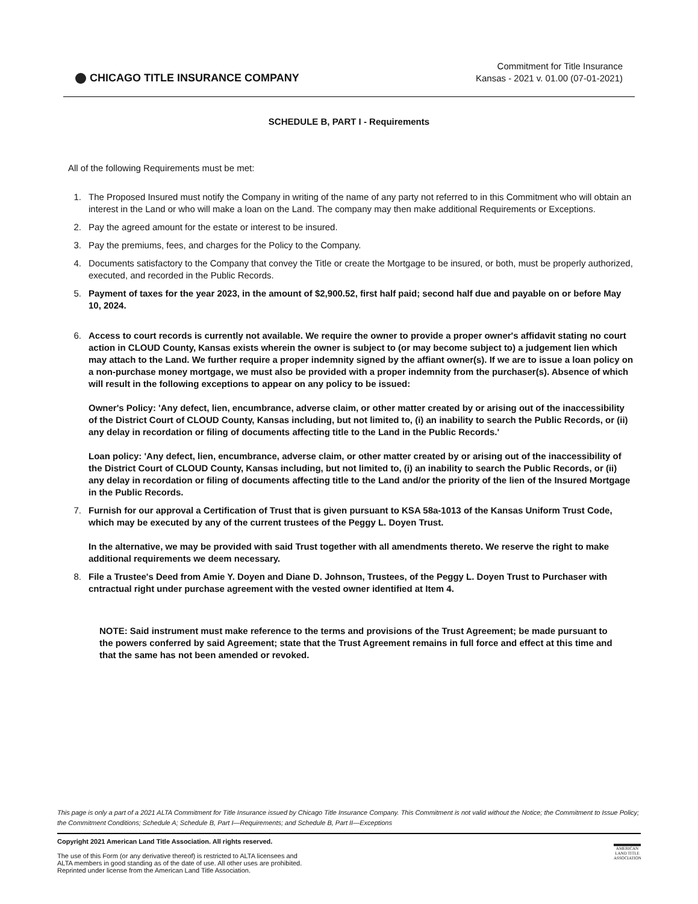CHICAGO TITLE INSURANCE COMPANY
Commitment for Title Insurance
Kansas - 2021 v. 01.00 (07-01-2021)
SCHEDULE B, PART I - Requirements
All of the following Requirements must be met:
1. The Proposed Insured must notify the Company in writing of the name of any party not referred to in this Commitment who will obtain an interest in the Land or who will make a loan on the Land. The company may then make additional Requirements or Exceptions.
2. Pay the agreed amount for the estate or interest to be insured.
3. Pay the premiums, fees, and charges for the Policy to the Company.
4. Documents satisfactory to the Company that convey the Title or create the Mortgage to be insured, or both, must be properly authorized, executed, and recorded in the Public Records.
5. Payment of taxes for the year 2023, in the amount of $2,900.52, first half paid; second half due and payable on or before May 10, 2024.
6. Access to court records is currently not available. We require the owner to provide a proper owner's affidavit stating no court action in CLOUD County, Kansas exists wherein the owner is subject to (or may become subject to) a judgement lien which may attach to the Land. We further require a proper indemnity signed by the affiant owner(s). If we are to issue a loan policy on a non-purchase money mortgage, we must also be provided with a proper indemnity from the purchaser(s). Absence of which will result in the following exceptions to appear on any policy to be issued:
Owner's Policy: 'Any defect, lien, encumbrance, adverse claim, or other matter created by or arising out of the inaccessibility of the District Court of CLOUD County, Kansas including, but not limited to, (i) an inability to search the Public Records, or (ii) any delay in recordation or filing of documents affecting title to the Land in the Public Records.'
Loan policy: 'Any defect, lien, encumbrance, adverse claim, or other matter created by or arising out of the inaccessibility of the District Court of CLOUD County, Kansas including, but not limited to, (i) an inability to search the Public Records, or (ii) any delay in recordation or filing of documents affecting title to the Land and/or the priority of the lien of the Insured Mortgage in the Public Records.
7. Furnish for our approval a Certification of Trust that is given pursuant to KSA 58a-1013 of the Kansas Uniform Trust Code, which may be executed by any of the current trustees of the Peggy L. Doyen Trust.
In the alternative, we may be provided with said Trust together with all amendments thereto. We reserve the right to make additional requirements we deem necessary.
8. File a Trustee's Deed from Amie Y. Doyen and Diane D. Johnson, Trustees, of the Peggy L. Doyen Trust to Purchaser with cntractual right under purchase agreement with the vested owner identified at Item 4.
NOTE: Said instrument must make reference to the terms and provisions of the Trust Agreement; be made pursuant to the powers conferred by said Agreement; state that the Trust Agreement remains in full force and effect at this time and that the same has not been amended or revoked.
This page is only a part of a 2021 ALTA Commitment for Title Insurance issued by Chicago Title Insurance Company. This Commitment is not valid without the Notice; the Commitment to Issue Policy; the Commitment Conditions; Schedule A; Schedule B, Part I—Requirements; and Schedule B, Part II—Exceptions
Copyright 2021 American Land Title Association. All rights reserved.
The use of this Form (or any derivative thereof) is restricted to ALTA licensees and
ALTA members in good standing as of the date of use. All other uses are prohibited.
Reprinted under license from the American Land Title Association.
AMERICAN LAND TITLE ASSOCIATION